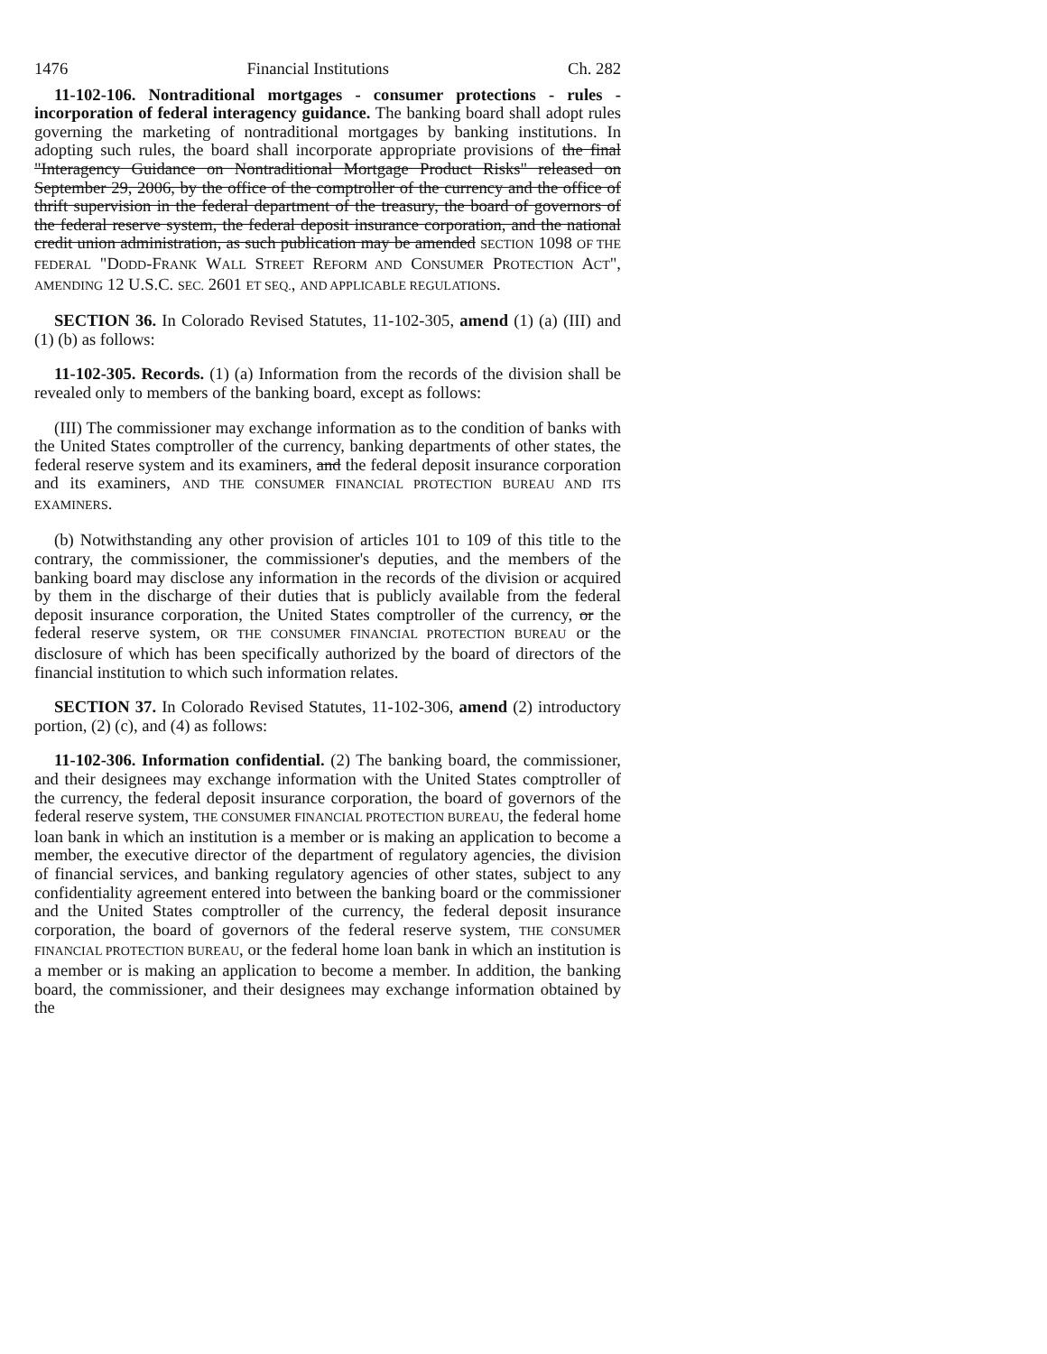1476 Financial Institutions Ch. 282
11-102-106. Nontraditional mortgages - consumer protections - rules - incorporation of federal interagency guidance. The banking board shall adopt rules governing the marketing of nontraditional mortgages by banking institutions. In adopting such rules, the board shall incorporate appropriate provisions of the final "Interagency Guidance on Nontraditional Mortgage Product Risks" released on September 29, 2006, by the office of the comptroller of the currency and the office of thrift supervision in the federal department of the treasury, the board of governors of the federal reserve system, the federal deposit insurance corporation, and the national credit union administration, as such publication may be amended SECTION 1098 OF THE FEDERAL "DODD-FRANK WALL STREET REFORM AND CONSUMER PROTECTION ACT", AMENDING 12 U.S.C. SEC. 2601 ET SEQ., AND APPLICABLE REGULATIONS.
SECTION 36. In Colorado Revised Statutes, 11-102-305, amend (1) (a) (III) and (1) (b) as follows:
11-102-305. Records. (1) (a) Information from the records of the division shall be revealed only to members of the banking board, except as follows:
(III) The commissioner may exchange information as to the condition of banks with the United States comptroller of the currency, banking departments of other states, the federal reserve system and its examiners, and the federal deposit insurance corporation and its examiners, AND THE CONSUMER FINANCIAL PROTECTION BUREAU AND ITS EXAMINERS.
(b) Notwithstanding any other provision of articles 101 to 109 of this title to the contrary, the commissioner, the commissioner's deputies, and the members of the banking board may disclose any information in the records of the division or acquired by them in the discharge of their duties that is publicly available from the federal deposit insurance corporation, the United States comptroller of the currency, or the federal reserve system, OR THE CONSUMER FINANCIAL PROTECTION BUREAU or the disclosure of which has been specifically authorized by the board of directors of the financial institution to which such information relates.
SECTION 37. In Colorado Revised Statutes, 11-102-306, amend (2) introductory portion, (2) (c), and (4) as follows:
11-102-306. Information confidential. (2) The banking board, the commissioner, and their designees may exchange information with the United States comptroller of the currency, the federal deposit insurance corporation, the board of governors of the federal reserve system, THE CONSUMER FINANCIAL PROTECTION BUREAU, the federal home loan bank in which an institution is a member or is making an application to become a member, the executive director of the department of regulatory agencies, the division of financial services, and banking regulatory agencies of other states, subject to any confidentiality agreement entered into between the banking board or the commissioner and the United States comptroller of the currency, the federal deposit insurance corporation, the board of governors of the federal reserve system, THE CONSUMER FINANCIAL PROTECTION BUREAU, or the federal home loan bank in which an institution is a member or is making an application to become a member. In addition, the banking board, the commissioner, and their designees may exchange information obtained by the